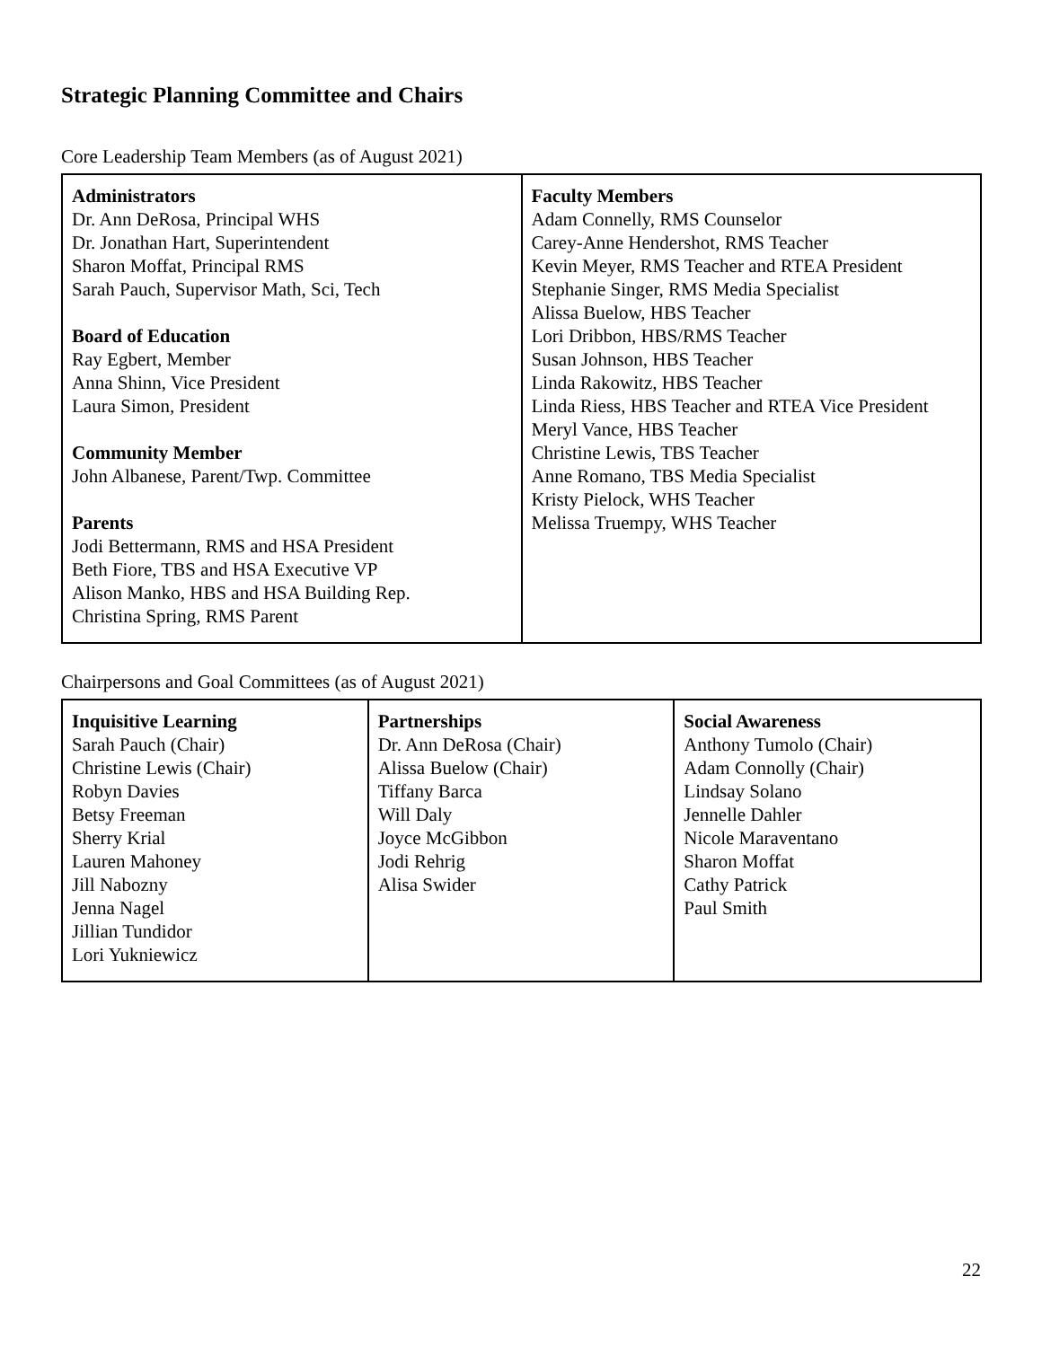Strategic Planning Committee and Chairs
Core Leadership Team Members (as of August 2021)
| Administrators Dr. Ann DeRosa, Principal WHS Dr. Jonathan Hart, Superintendent Sharon Moffat, Principal RMS Sarah Pauch, Supervisor Math, Sci, Tech Board of Education Ray Egbert, Member Anna Shinn, Vice President Laura Simon, President Community Member John Albanese, Parent/Twp. Committee Parents Jodi Bettermann, RMS and HSA President Beth Fiore, TBS and HSA Executive VP Alison Manko, HBS and HSA Building Rep. Christina Spring, RMS Parent | Faculty Members Adam Connelly, RMS Counselor Carey-Anne Hendershot, RMS Teacher Kevin Meyer, RMS Teacher and RTEA President Stephanie Singer, RMS Media Specialist Alissa Buelow, HBS Teacher Lori Dribbon, HBS/RMS Teacher Susan Johnson, HBS Teacher Linda Rakowitz, HBS Teacher Linda Riess, HBS Teacher and RTEA Vice President Meryl Vance, HBS Teacher Christine Lewis, TBS Teacher Anne Romano, TBS Media Specialist Kristy Pielock, WHS Teacher Melissa Truempy, WHS Teacher |
Chairpersons and Goal Committees (as of August 2021)
| Inquisitive Learning Sarah Pauch (Chair) Christine Lewis (Chair) Robyn Davies Betsy Freeman Sherry Krial Lauren Mahoney Jill Nabozny Jenna Nagel Jillian Tundidor Lori Yukniewicz | Partnerships Dr. Ann DeRosa (Chair) Alissa Buelow (Chair) Tiffany Barca Will Daly Joyce McGibbon Jodi Rehrig Alisa Swider | Social Awareness Anthony Tumolo (Chair) Adam Connolly (Chair) Lindsay Solano Jennelle Dahler Nicole Maraventano Sharon Moffat Cathy Patrick Paul Smith |
22